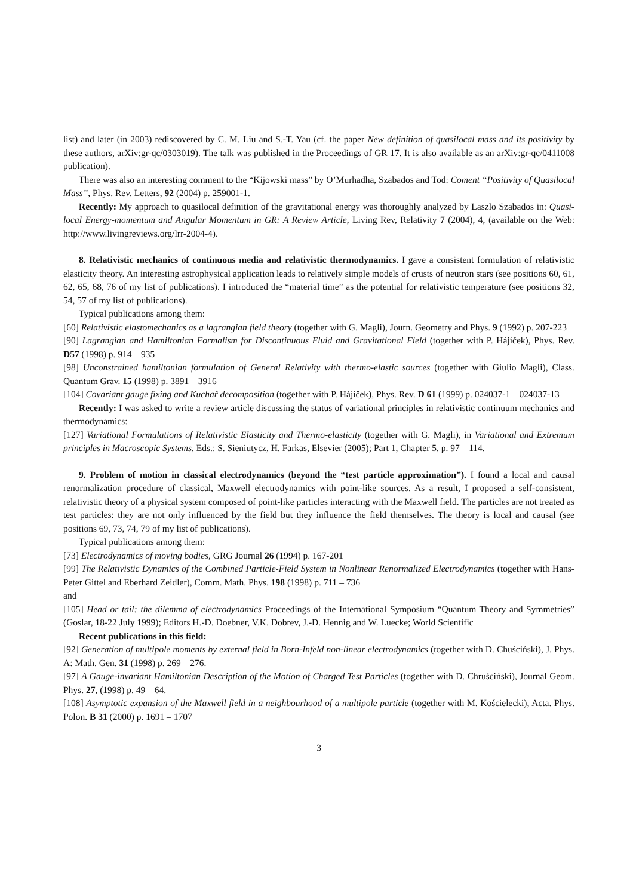list) and later (in 2003) rediscovered by C. M. Liu and S.-T. Yau (cf. the paper New definition of quasilocal mass and its positivity by these authors, arXiv:gr-qc/0303019). The talk was published in the Proceedings of GR 17. It is also available as an arXiv:gr-qc/0411008 publication).
There was also an interesting comment to the “Kijowski mass” by O’Murhadha, Szabados and Tod: Coment “Positivity of Quasilocal Mass”, Phys. Rev. Letters, 92 (2004) p. 259001-1.
Recently: My approach to quasilocal definition of the gravitational energy was thoroughly analyzed by Laszlo Szabados in: Quasi-local Energy-momentum and Angular Momentum in GR: A Review Article, Living Rev, Relativity 7 (2004), 4, (available on the Web: http://www.livingreviews.org/lrr-2004-4).
8. Relativistic mechanics of continuous media and relativistic thermodynamics. I gave a consistent formulation of relativistic elasticity theory. An interesting astrophysical application leads to relatively simple models of crusts of neutron stars (see positions 60, 61, 62, 65, 68, 76 of my list of publications). I introduced the “material time” as the potential for relativistic temperature (see positions 32, 54, 57 of my list of publications).
Typical publications among them:
[60] Relativistic elastomechanics as a lagrangian field theory (together with G. Magli), Journ. Geometry and Phys. 9 (1992) p. 207-223
[90] Lagrangian and Hamiltonian Formalism for Discontinuous Fluid and Gravitational Field (together with P. Hájíček), Phys. Rev. D57 (1998) p. 914 – 935
[98] Unconstrained hamiltonian formulation of General Relativity with thermo-elastic sources (together with Giulio Magli), Class. Quantum Grav. 15 (1998) p. 3891 – 3916
[104] Covariant gauge fixing and Kuchař decomposition (together with P. Hájíček), Phys. Rev. D 61 (1999) p. 024037-1 – 024037-13
Recently: I was asked to write a review article discussing the status of variational principles in relativistic continuum mechanics and thermodynamics:
[127] Variational Formulations of Relativistic Elasticity and Thermo-elasticity (together with G. Magli), in Variational and Extremum principles in Macroscopic Systems, Eds.: S. Sieniutycz, H. Farkas, Elsevier (2005); Part 1, Chapter 5, p. 97 – 114.
9. Problem of motion in classical electrodynamics (beyond the “test particle approximation”). I found a local and causal renormalization procedure of classical, Maxwell electrodynamics with point-like sources. As a result, I proposed a self-consistent, relativistic theory of a physical system composed of point-like particles interacting with the Maxwell field. The particles are not treated as test particles: they are not only influenced by the field but they influence the field themselves. The theory is local and causal (see positions 69, 73, 74, 79 of my list of publications).
Typical publications among them:
[73] Electrodynamics of moving bodies, GRG Journal 26 (1994) p. 167-201
[99] The Relativistic Dynamics of the Combined Particle-Field System in Nonlinear Renormalized Electrodynamics (together with Hans-Peter Gittel and Eberhard Zeidler), Comm. Math. Phys. 198 (1998) p. 711 – 736
and
[105] Head or tail: the dilemma of electrodynamics Proceedings of the International Symposium “Quantum Theory and Symmetries” (Goslar, 18-22 July 1999); Editors H.-D. Doebner, V.K. Dobrev, J.-D. Hennig and W. Luecke; World Scientific
Recent publications in this field:
[92] Generation of multipole moments by external field in Born-Infeld non-linear electrodynamics (together with D. Chuściński), J. Phys. A: Math. Gen. 31 (1998) p. 269 – 276.
[97] A Gauge-invariant Hamiltonian Description of the Motion of Charged Test Particles (together with D. Chruściński), Journal Geom. Phys. 27, (1998) p. 49 – 64.
[108] Asymptotic expansion of the Maxwell field in a neighbourhood of a multipole particle (together with M. Kościelecki), Acta. Phys. Polon. B 31 (2000) p. 1691 – 1707
3